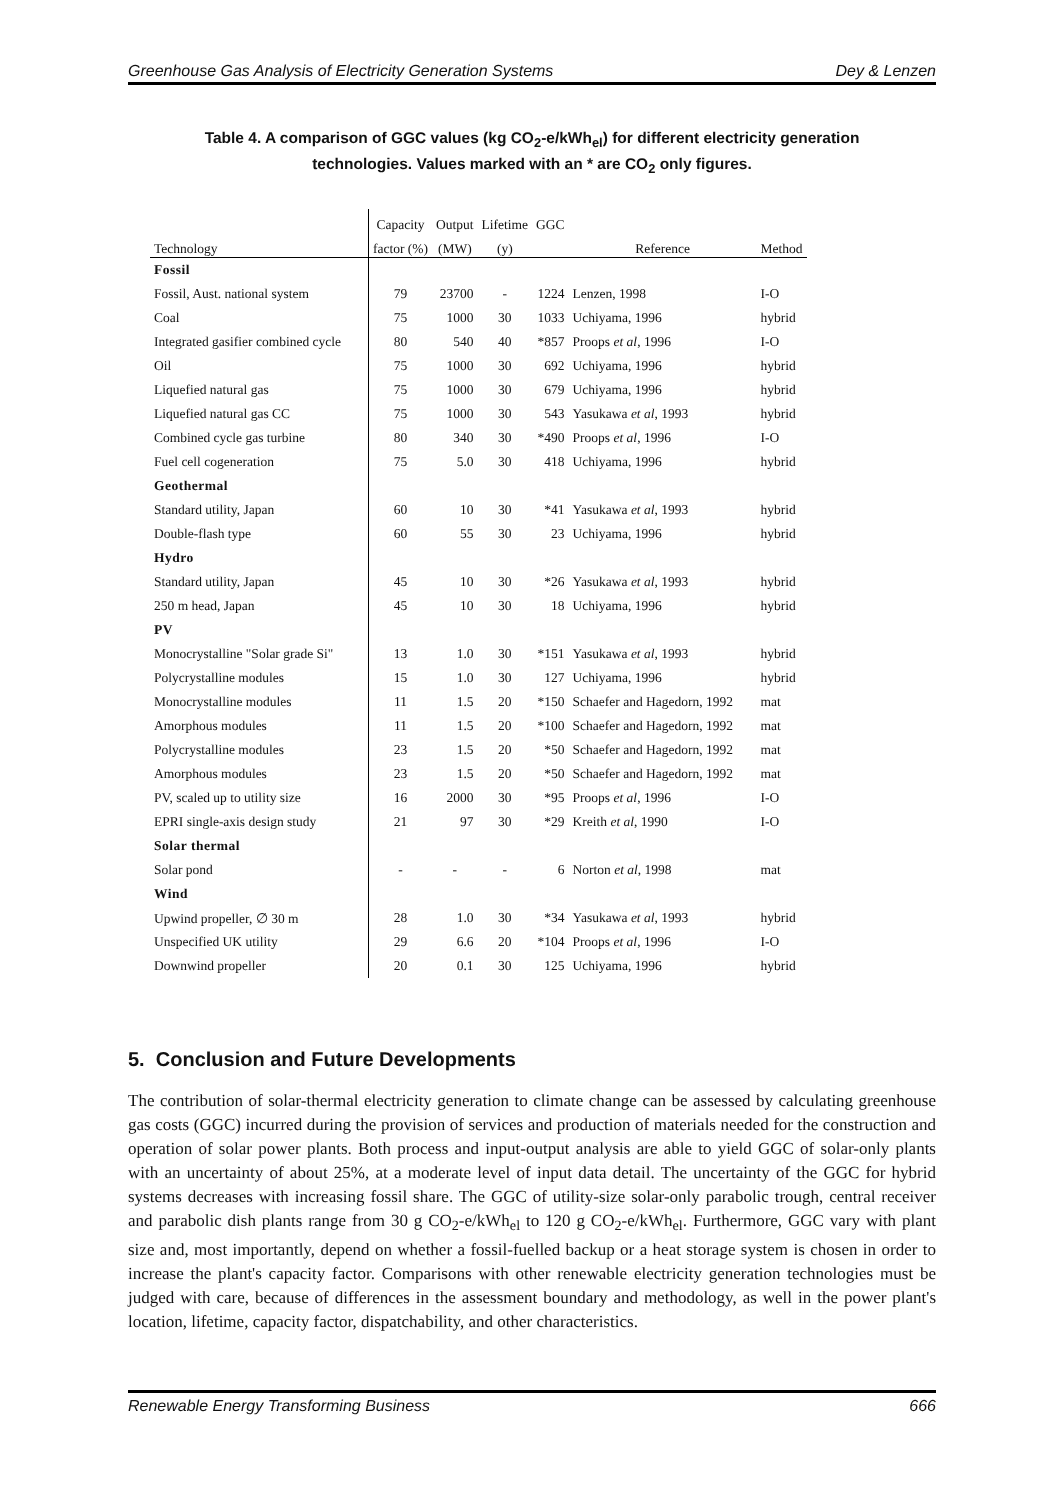Greenhouse Gas Analysis of Electricity Generation Systems Dey & Lenzen
Table 4. A comparison of GGC values (kg CO<sub>2</sub>-e/kWh<sub>el</sub>) for different electricity generation technologies. Values marked with an * are CO<sub>2</sub> only figures.
| | Capacity | Output | Lifetime | GGC | | |
| --- | --- | --- | --- | --- | --- | --- |
| Technology | factor (%) | (MW) | (y) | | Reference | Method |
| Fossil | | | | | | |
| Fossil, Aust. national system | 79 | 23700 | - | 1224 | Lenzen, 1998 | I-O |
| Coal | 75 | 1000 | 30 | 1033 | Uchiyama, 1996 | hybrid |
| Integrated gasifier combined cycle | 80 | 540 | 40 | *857 | Proops et al , 1996 | I-O |
| Oil | 75 | 1000 | 30 | 692 | Uchiyama, 1996 | hybrid |
| Liquefied natural gas | 75 | 1000 | 30 | 679 | Uchiyama, 1996 | hybrid |
| Liquefied natural gas CC | 75 | 1000 | 30 | 543 | Yasukawa et al , 1993 | hybrid |
| Combined cycle gas turbine | 80 | 340 | 30 | *490 | Proops et al , 1996 | I-O |
| Fuel cell cogeneration | 75 | 5.0 | 30 | 418 | Uchiyama, 1996 | hybrid |
| Geothermal | | | | | | |
| Standard utility, Japan | 60 | 10 | 30 | *41 | Yasukawa et al , 1993 | hybrid |
| Double-flash type | 60 | 55 | 30 | 23 | Uchiyama, 1996 | hybrid |
| Hydro | | | | | | |
| Standard utility, Japan | 45 | 10 | 30 | *26 | Yasukawa et al , 1993 | hybrid |
| 250 m head, Japan | 45 | 10 | 30 | 18 | Uchiyama, 1996 | hybrid |
| PV | | | | | | |
| Monocrystalline "Solar grade Si" | 13 | 1.0 | 30 | *151 | Yasukawa et al , 1993 | hybrid |
| Polycrystalline modules | 15 | 1.0 | 30 | 127 | Uchiyama, 1996 | hybrid |
| Monocrystalline modules | 11 | 1.5 | 20 | *150 | Schaefer and Hagedorn, 1992 | mat |
| Amorphous modules | 11 | 1.5 | 20 | *100 | Schaefer and Hagedorn, 1992 | mat |
| Polycrystalline modules | 23 | 1.5 | 20 | *50 | Schaefer and Hagedorn, 1992 | mat |
| Amorphous modules | 23 | 1.5 | 20 | *50 | Schaefer and Hagedorn, 1992 | mat |
| PV, scaled up to utility size | 16 | 2000 | 30 | *95 | Proops et al , 1996 | I-O |
| EPRI single-axis design study | 21 | 97 | 30 | *29 | Kreith et al , 1990 | I-O |
| Solar thermal | | | | | | |
| Solar pond | - | - | - | 6 | Norton et al , 1998 | mat |
| Wind | | | | | | |
| Upwind propeller, ∅ 30 m | 28 | 1.0 | 30 | *34 | Yasukawa et al , 1993 | hybrid |
| Unspecified UK utility | 29 | 6.6 | 20 | *104 | Proops et al , 1996 | I-O |
| Downwind propeller | 20 | 0.1 | 30 | 125 | Uchiyama, 1996 | hybrid |
5. Conclusion and Future Developments
The contribution of solar-thermal electricity generation to climate change can be assessed by calculating greenhouse gas costs (GGC) incurred during the provision of services and production of materials needed for the construction and operation of solar power plants. Both process and input-output analysis are able to yield GGC of solar-only plants with an uncertainty of about 25%, at a moderate level of input data detail. The uncertainty of the GGC for hybrid systems decreases with increasing fossil share. The GGC of utility-size solar-only parabolic trough, central receiver and parabolic dish plants range from 30 g CO<sub>2</sub>-e/kWh<sub>el</sub> to 120 g CO<sub>2</sub>-e/kWh<sub>el</sub>. Furthermore, GGC vary with plant size and, most importantly, depend on whether a fossil-fuelled backup or a heat storage system is chosen in order to increase the plant's capacity factor. Comparisons with other renewable electricity generation technologies must be judged with care, because of differences in the assessment boundary and methodology, as well in the power plant's location, lifetime, capacity factor, dispatchability, and other characteristics.
Renewable Energy Transforming Business 666